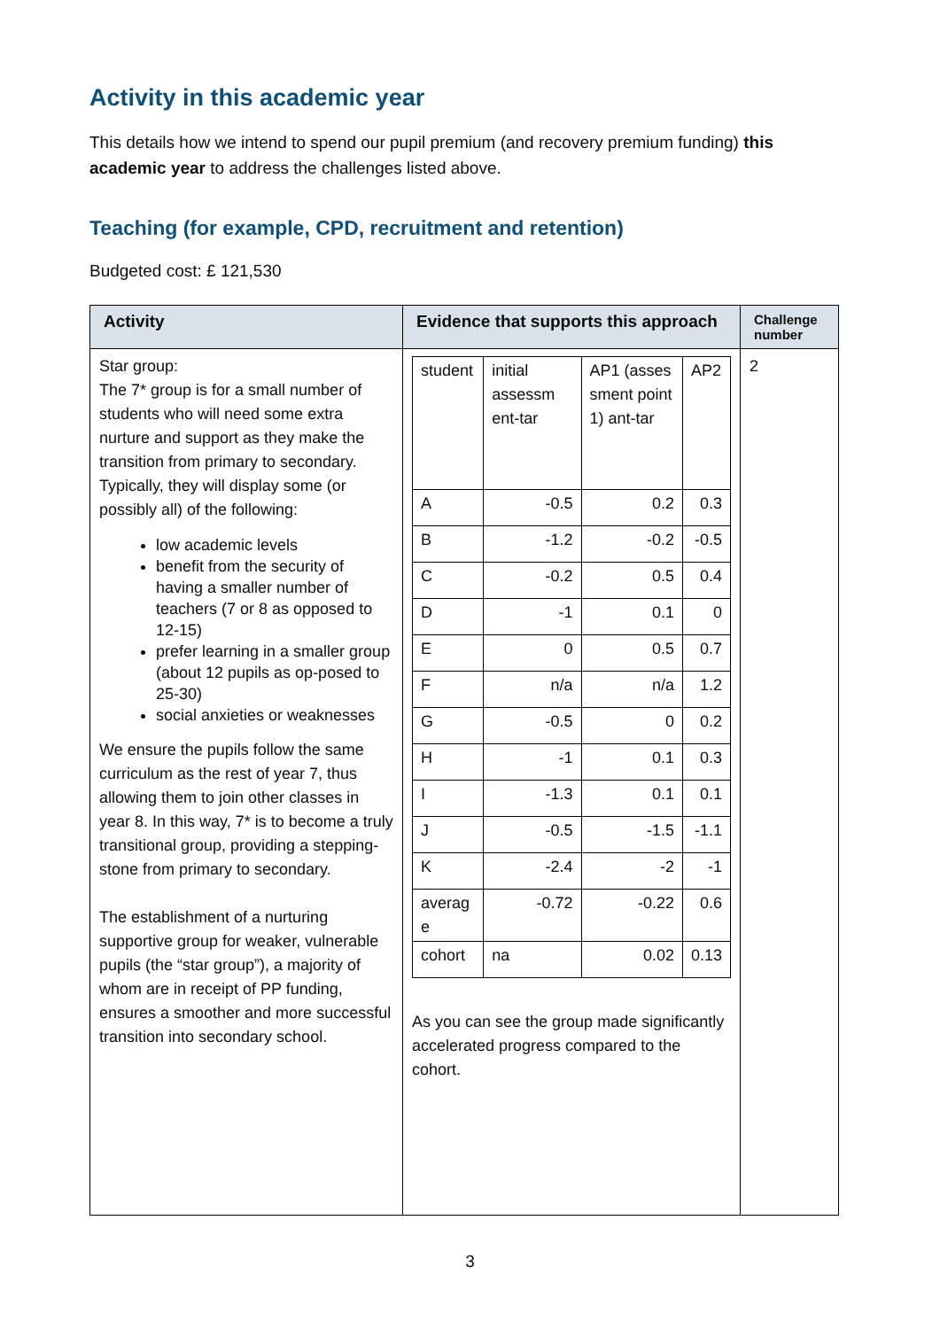Activity in this academic year
This details how we intend to spend our pupil premium (and recovery premium funding) this academic year to address the challenges listed above.
Teaching (for example, CPD, recruitment and retention)
Budgeted cost: £ 121,530
| Activity | Evidence that supports this approach | Challenge number |
| --- | --- | --- |
| Star group: The 7* group is for a small number of students who will need some extra nurture and support as they make the transition from primary to secondary. Typically, they will display some (or possibly all) of the following: low academic levels benefit from the security of having a smaller number of teachers (7 or 8 as opposed to 12-15) prefer learning in a smaller group (about 12 pupils as op-posed to 25-30) social anxieties or weaknesses We ensure the pupils follow the same curriculum as the rest of year 7, thus allowing them to join other classes in year 8. In this way, 7* is to become a truly transitional group, providing a stepping-stone from primary to secondary. The establishment of a nurturing supportive group for weaker, vulnerable pupils (the “star group”), a majority of whom are in receipt of PP funding, ensures a smoother and more successful transition into secondary school. | / student / initial assessm ent-tar / AP1 (asses sment point 1) ant-tar / AP2 / / A / -0.5 / 0.2 / 0.3 / / B / -1.2 / -0.2 / -0.5 / / C / -0.2 / 0.5 / 0.4 / / D / -1 / 0.1 / 0 / / E / 0 / 0.5 / 0.7 / / F / n/a / n/a / 1.2 / / G / -0.5 / 0 / 0.2 / / H / -1 / 0.1 / 0.3 / / I / -1.3 / 0.1 / 0.1 / / J / -0.5 / -1.5 / -1.1 / / K / -2.4 / -2 / -1 / / averag e / -0.72 / -0.22 / 0.6 / / cohort / na / 0.02 / 0.13 / As you can see the group made significantly accelerated progress compared to the cohort. | 2 |
3